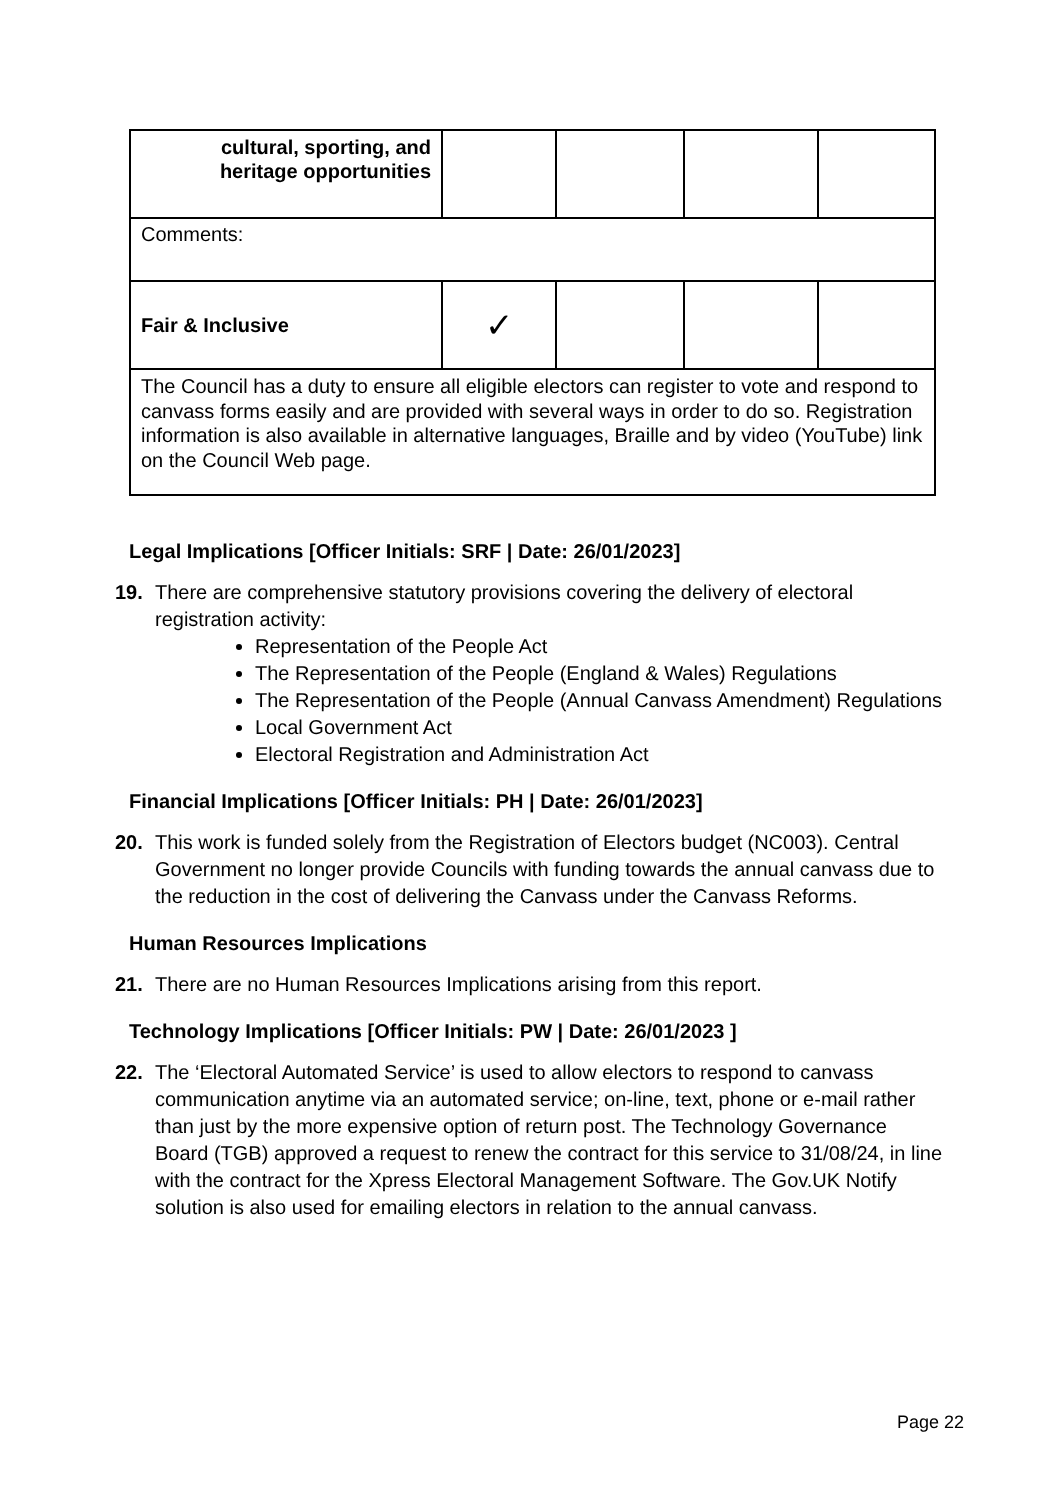| cultural, sporting, and heritage opportunities | | | | |
| Comments: | | | | |
| Fair & Inclusive | ✓ | | | |
| The Council has a duty to ensure all eligible electors can register to vote and respond to canvass forms easily and are provided with several ways in order to do so. Registration information is also available in alternative languages, Braille and by video (YouTube) link on the Council Web page. | | | | |
Legal Implications [Officer Initials: SRF | Date: 26/01/2023]
19. There are comprehensive statutory provisions covering the delivery of electoral registration activity:
Representation of the People Act
The Representation of the People (England & Wales) Regulations
The Representation of the People (Annual Canvass Amendment) Regulations
Local Government Act
Electoral Registration and Administration Act
Financial Implications [Officer Initials: PH | Date: 26/01/2023]
20. This work is funded solely from the Registration of Electors budget (NC003). Central Government no longer provide Councils with funding towards the annual canvass due to the reduction in the cost of delivering the Canvass under the Canvass Reforms.
Human Resources Implications
21. There are no Human Resources Implications arising from this report.
Technology Implications [Officer Initials: PW | Date: 26/01/2023 ]
22. The ‘Electoral Automated Service’ is used to allow electors to respond to canvass communication anytime via an automated service; on-line, text, phone or e-mail rather than just by the more expensive option of return post. The Technology Governance Board (TGB) approved a request to renew the contract for this service to 31/08/24, in line with the contract for the Xpress Electoral Management Software. The Gov.UK Notify solution is also used for emailing electors in relation to the annual canvass.
Page 22